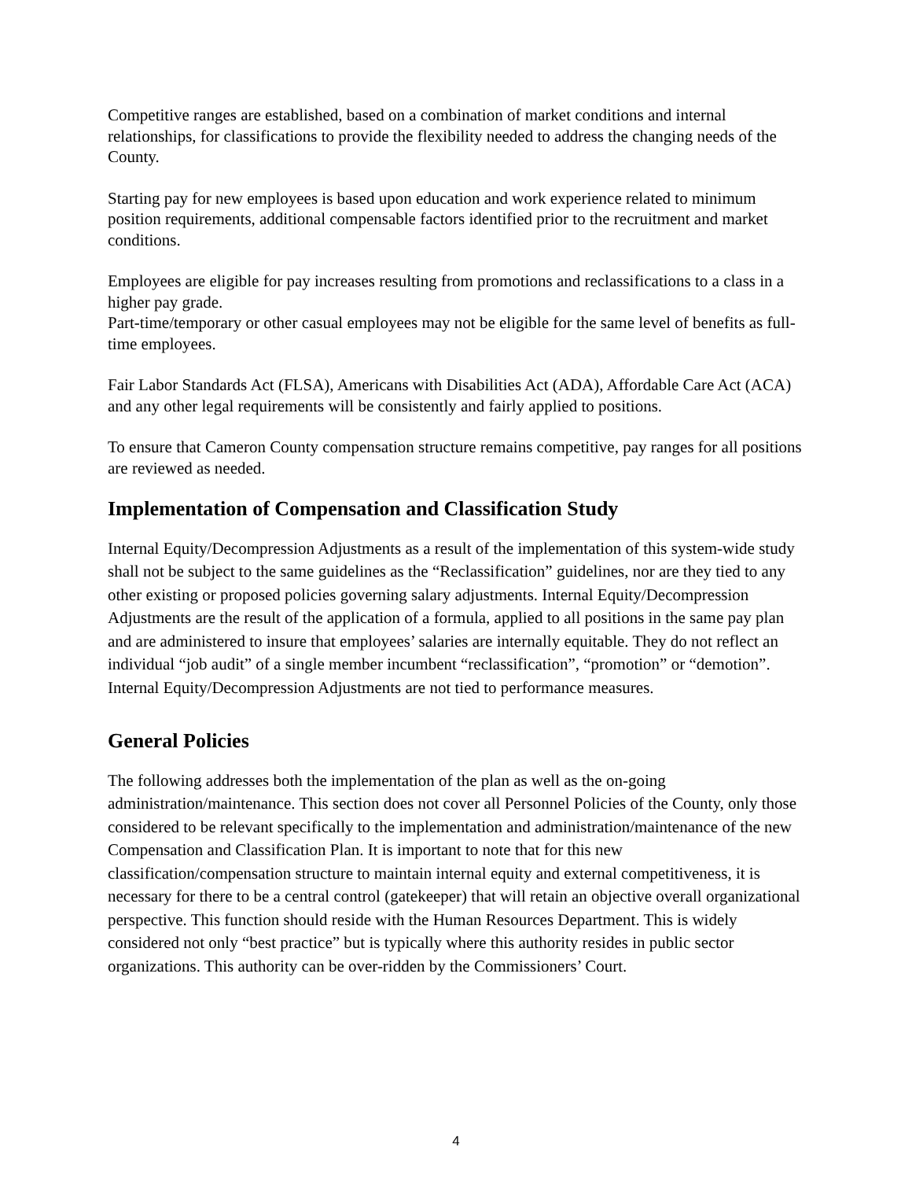Competitive ranges are established, based on a combination of market conditions and internal relationships, for classifications to provide the flexibility needed to address the changing needs of the County.
Starting pay for new employees is based upon education and work experience related to minimum position requirements, additional compensable factors identified prior to the recruitment and market conditions.
Employees are eligible for pay increases resulting from promotions and reclassifications to a class in a higher pay grade.
Part-time/temporary or other casual employees may not be eligible for the same level of benefits as full-time employees.
Fair Labor Standards Act (FLSA), Americans with Disabilities Act (ADA), Affordable Care Act (ACA) and any other legal requirements will be consistently and fairly applied to positions.
To ensure that Cameron County compensation structure remains competitive, pay ranges for all positions are reviewed as needed.
Implementation of Compensation and Classification Study
Internal Equity/Decompression Adjustments as a result of the implementation of this system-wide study shall not be subject to the same guidelines as the “Reclassification” guidelines, nor are they tied to any other existing or proposed policies governing salary adjustments. Internal Equity/Decompression Adjustments are the result of the application of a formula, applied to all positions in the same pay plan and are administered to insure that employees’ salaries are internally equitable. They do not reflect an individual “job audit” of a single member incumbent “reclassification”, “promotion” or “demotion”. Internal Equity/Decompression Adjustments are not tied to performance measures.
General Policies
The following addresses both the implementation of the plan as well as the on-going administration/maintenance. This section does not cover all Personnel Policies of the County, only those considered to be relevant specifically to the implementation and administration/maintenance of the new Compensation and Classification Plan. It is important to note that for this new classification/compensation structure to maintain internal equity and external competitiveness, it is necessary for there to be a central control (gatekeeper) that will retain an objective overall organizational perspective. This function should reside with the Human Resources Department. This is widely considered not only “best practice” but is typically where this authority resides in public sector organizations. This authority can be over-ridden by the Commissioners’ Court.
4